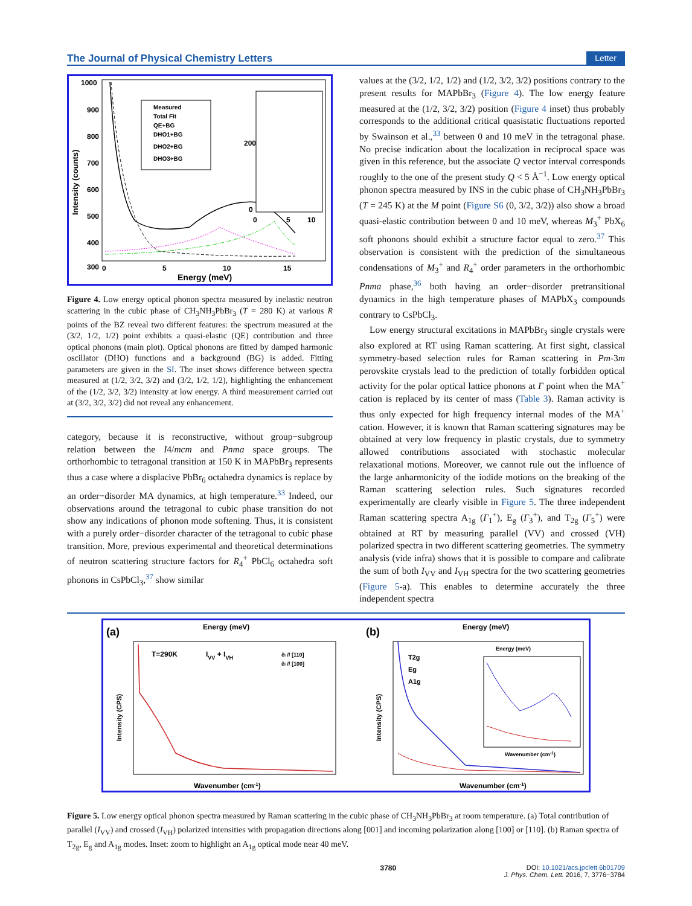The Journal of Physical Chemistry Letters Letter
1000
900
800
700
600
500
400
300
0
5
10
15
Energy (meV)
Intensity (counts)
Measured
Total Fit
QE+BG
DHO1+BG
DHO2+BG
DHO3+BG
200
0
0
5
10
Figure 4. Low energy optical phonon spectra measured by inelastic neutron scattering in the cubic phase of CH<sub>3</sub>NH<sub>3</sub>PbBr<sub>3</sub> (T = 280 K) at various R points of the BZ reveal two different features: the spectrum measured at the (3/2, 1/2, 1/2) point exhibits a quasi-elastic (QE) contribution and three optical phonons (main plot). Optical phonons are fitted by damped harmonic oscillator (DHO) functions and a background (BG) is added. Fitting parameters are given in the SI. The inset shows difference between spectra measured at (1/2, 3/2, 3/2) and (3/2, 1/2, 1/2), highlighting the enhancement of the (1/2, 3/2, 3/2) intensity at low energy. A third measurement carried out at (3/2, 3/2, 3/2) did not reveal any enhancement.
category, because it is reconstructive, without group−subgroup relation between the I4/mcm and Pnma space groups. The orthorhombic to tetragonal transition at 150 K in MAPbBr<sub>3</sub> represents thus a case where a displacive PbBr<sub>6</sub> octahedra dynamics is replace by an order−disorder MA dynamics, at high temperature.<sup>33</sup> Indeed, our observations around the tetragonal to cubic phase transition do not show any indications of phonon mode softening. Thus, it is consistent with a purely order−disorder character of the tetragonal to cubic phase transition. More, previous experimental and theoretical determinations of neutron scattering structure factors for R<sub>4</sub><sup>+</sup> PbCl<sub>6</sub> octahedra soft phonons in CsPbCl<sub>3</sub>,<sup>37</sup> show similar
values at the (3/2, 1/2, 1/2) and (1/2, 3/2, 3/2) positions contrary to the present results for MAPbBr<sub>3</sub> (Figure 4). The low energy feature measured at the (1/2, 3/2, 3/2) position (Figure 4 inset) thus probably corresponds to the additional critical quasistatic fluctuations reported by Swainson et al.,<sup>33</sup> between 0 and 10 meV in the tetragonal phase. No precise indication about the localization in reciprocal space was given in this reference, but the associate Q vector interval corresponds roughly to the one of the present study Q < 5 Å<sup>−1</sup>. Low energy optical phonon spectra measured by INS in the cubic phase of CH<sub>3</sub>NH<sub>3</sub>PbBr<sub>3</sub> (T = 245 K) at the M point (Figure S6 (0, 3/2, 3/2)) also show a broad quasi-elastic contribution between 0 and 10 meV, whereas M<sub>3</sub><sup>+</sup> PbX<sub>6</sub> soft phonons should exhibit a structure factor equal to zero.<sup>37</sup> This observation is consistent with the prediction of the simultaneous condensations of M<sub>3</sub><sup>+</sup> and R<sub>4</sub><sup>+</sup> order parameters in the orthorhombic Pnma phase,<sup>36</sup> both having an order−disorder pretransitional dynamics in the high temperature phases of MAPbX<sub>3</sub> compounds contrary to CsPbCl<sub>3</sub>.
Low energy structural excitations in MAPbBr<sub>3</sub> single crystals were also explored at RT using Raman scattering. At first sight, classical symmetry-based selection rules for Raman scattering in Pm-3m perovskite crystals lead to the prediction of totally forbidden optical activity for the polar optical lattice phonons at Γ point when the MA<sup>+</sup> cation is replaced by its center of mass (Table 3). Raman activity is thus only expected for high frequency internal modes of the MA<sup>+</sup> cation. However, it is known that Raman scattering signatures may be obtained at very low frequency in plastic crystals, due to symmetry allowed contributions associated with stochastic molecular relaxational motions. Moreover, we cannot rule out the influence of the large anharmonicity of the iodide motions on the breaking of the Raman scattering selection rules. Such signatures recorded experimentally are clearly visible in Figure 5. The three independent Raman scattering spectra A<sub>1g</sub> (Γ<sub>1</sub><sup>+</sup>), E<sub>g</sub> (Γ<sub>3</sub><sup>+</sup>), and T<sub>2g</sub> (Γ<sub>5</sub><sup>+</sup>) were obtained at RT by measuring parallel (VV) and crossed (VH) polarized spectra in two different scattering geometries. The symmetry analysis (vide infra) shows that it is possible to compare and calibrate the sum of both I<sub>VV</sub> and I<sub>VH</sub> spectra for the two scattering geometries (Figure 5-a). This enables to determine accurately the three independent spectra
(a)
Energy (meV)
T=290K
IVV + IVH
êi // [110]
êi // [100]
Intensity (CPS)
Wavenumber (cm-1)
(b)
Energy (meV)
T2g
Eg
A1g
Energy (meV)
Wavenumber (cm-1)
Intensity (CPS)
Wavenumber (cm-1)
Figure 5. Low energy optical phonon spectra measured by Raman scattering in the cubic phase of CH<sub>3</sub>NH<sub>3</sub>PbBr<sub>3</sub> at room temperature. (a) Total contribution of parallel (I<sub>VV</sub>) and crossed (I<sub>VH</sub>) polarized intensities with propagation directions along [001] and incoming polarization along [100] or [110]. (b) Raman spectra of T<sub>2g</sub>, E<sub>g</sub> and A<sub>1g</sub> modes. Inset: zoom to highlight an A<sub>1g</sub> optical mode near 40 meV.
3780 DOI: 10.1021/acs.jpclett.6b01709
J. Phys. Chem. Lett. 2016, 7, 3776−3784